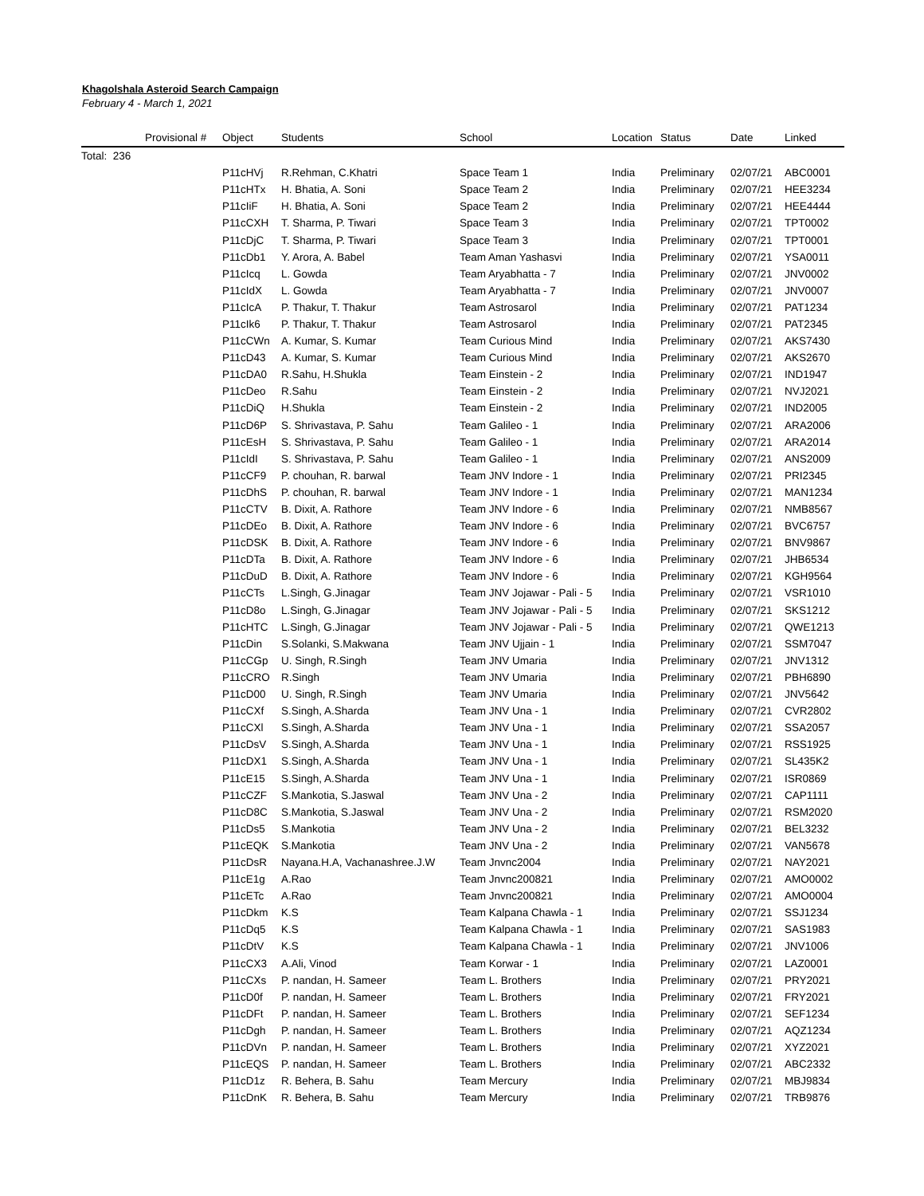Khagolshala Asteroid Search Campaign
February 4 - March 1, 2021
| | Provisional # | Object | Students | School | Location | Status | Date | Linked |
| --- | --- | --- | --- | --- | --- | --- | --- | --- |
| Total: 236 | | | | | | | | |
| | | P11cHVj | R.Rehman, C.Khatri | Space Team 1 | India | Preliminary | 02/07/21 | ABC0001 |
| | | P11cHTx | H. Bhatia, A. Soni | Space Team 2 | India | Preliminary | 02/07/21 | HEE3234 |
| | | P11cIiF | H. Bhatia, A. Soni | Space Team 2 | India | Preliminary | 02/07/21 | HEE4444 |
| | | P11cCXH | T. Sharma, P. Tiwari | Space Team 3 | India | Preliminary | 02/07/21 | TPT0002 |
| | | P11cDjC | T. Sharma, P. Tiwari | Space Team 3 | India | Preliminary | 02/07/21 | TPT0001 |
| | | P11cDb1 | Y. Arora, A. Babel | Team Aman Yashasvi | India | Preliminary | 02/07/21 | YSA0011 |
| | | P11cIcq | L. Gowda | Team Aryabhatta - 7 | India | Preliminary | 02/07/21 | JNV0002 |
| | | P11cIdX | L. Gowda | Team Aryabhatta - 7 | India | Preliminary | 02/07/21 | JNV0007 |
| | | P11cIcA | P. Thakur, T. Thakur | Team Astrosarol | India | Preliminary | 02/07/21 | PAT1234 |
| | | P11cIk6 | P. Thakur, T. Thakur | Team Astrosarol | India | Preliminary | 02/07/21 | PAT2345 |
| | | P11cCWn | A. Kumar, S. Kumar | Team Curious Mind | India | Preliminary | 02/07/21 | AKS7430 |
| | | P11cD43 | A. Kumar, S. Kumar | Team Curious Mind | India | Preliminary | 02/07/21 | AKS2670 |
| | | P11cDA0 | R.Sahu, H.Shukla | Team Einstein - 2 | India | Preliminary | 02/07/21 | IND1947 |
| | | P11cDeo | R.Sahu | Team Einstein - 2 | India | Preliminary | 02/07/21 | NVJ2021 |
| | | P11cDiQ | H.Shukla | Team Einstein - 2 | India | Preliminary | 02/07/21 | IND2005 |
| | | P11cD6P | S. Shrivastava, P. Sahu | Team Galileo - 1 | India | Preliminary | 02/07/21 | ARA2006 |
| | | P11cEsH | S. Shrivastava, P. Sahu | Team Galileo - 1 | India | Preliminary | 02/07/21 | ARA2014 |
| | | P11cIdI | S. Shrivastava, P. Sahu | Team Galileo - 1 | India | Preliminary | 02/07/21 | ANS2009 |
| | | P11cCF9 | P. chouhan, R. barwal | Team JNV Indore - 1 | India | Preliminary | 02/07/21 | PRI2345 |
| | | P11cDhS | P. chouhan, R. barwal | Team JNV Indore - 1 | India | Preliminary | 02/07/21 | MAN1234 |
| | | P11cCTV | B. Dixit, A. Rathore | Team JNV Indore - 6 | India | Preliminary | 02/07/21 | NMB8567 |
| | | P11cDEo | B. Dixit, A. Rathore | Team JNV Indore - 6 | India | Preliminary | 02/07/21 | BVC6757 |
| | | P11cDSK | B. Dixit, A. Rathore | Team JNV Indore - 6 | India | Preliminary | 02/07/21 | BNV9867 |
| | | P11cDTa | B. Dixit, A. Rathore | Team JNV Indore - 6 | India | Preliminary | 02/07/21 | JHB6534 |
| | | P11cDuD | B. Dixit, A. Rathore | Team JNV Indore - 6 | India | Preliminary | 02/07/21 | KGH9564 |
| | | P11cCTs | L.Singh, G.Jinagar | Team JNV Jojawar - Pali - 5 | India | Preliminary | 02/07/21 | VSR1010 |
| | | P11cD8o | L.Singh, G.Jinagar | Team JNV Jojawar - Pali - 5 | India | Preliminary | 02/07/21 | SKS1212 |
| | | P11cHTC | L.Singh, G.Jinagar | Team JNV Jojawar - Pali - 5 | India | Preliminary | 02/07/21 | QWE1213 |
| | | P11cDin | S.Solanki, S.Makwana | Team JNV Ujjain - 1 | India | Preliminary | 02/07/21 | SSM7047 |
| | | P11cCGp | U. Singh, R.Singh | Team JNV Umaria | India | Preliminary | 02/07/21 | JNV1312 |
| | | P11cCRO | R.Singh | Team JNV Umaria | India | Preliminary | 02/07/21 | PBH6890 |
| | | P11cD00 | U. Singh, R.Singh | Team JNV Umaria | India | Preliminary | 02/07/21 | JNV5642 |
| | | P11cCXf | S.Singh, A.Sharda | Team JNV Una - 1 | India | Preliminary | 02/07/21 | CVR2802 |
| | | P11cCXl | S.Singh, A.Sharda | Team JNV Una - 1 | India | Preliminary | 02/07/21 | SSA2057 |
| | | P11cDsV | S.Singh, A.Sharda | Team JNV Una - 1 | India | Preliminary | 02/07/21 | RSS1925 |
| | | P11cDX1 | S.Singh, A.Sharda | Team JNV Una - 1 | India | Preliminary | 02/07/21 | SL435K2 |
| | | P11cE15 | S.Singh, A.Sharda | Team JNV Una - 1 | India | Preliminary | 02/07/21 | ISR0869 |
| | | P11cCZF | S.Mankotia, S.Jaswal | Team JNV Una - 2 | India | Preliminary | 02/07/21 | CAP1111 |
| | | P11cD8C | S.Mankotia, S.Jaswal | Team JNV Una - 2 | India | Preliminary | 02/07/21 | RSM2020 |
| | | P11cDs5 | S.Mankotia | Team JNV Una - 2 | India | Preliminary | 02/07/21 | BEL3232 |
| | | P11cEQK | S.Mankotia | Team JNV Una - 2 | India | Preliminary | 02/07/21 | VAN5678 |
| | | P11cDsR | Nayana.H.A, Vachanashree.J.W | Team Jnvnc2004 | India | Preliminary | 02/07/21 | NAY2021 |
| | | P11cE1g | A.Rao | Team Jnvnc200821 | India | Preliminary | 02/07/21 | AMO0002 |
| | | P11cETc | A.Rao | Team Jnvnc200821 | India | Preliminary | 02/07/21 | AMO0004 |
| | | P11cDkm | K.S | Team Kalpana Chawla - 1 | India | Preliminary | 02/07/21 | SSJ1234 |
| | | P11cDq5 | K.S | Team Kalpana Chawla - 1 | India | Preliminary | 02/07/21 | SAS1983 |
| | | P11cDtV | K.S | Team Kalpana Chawla - 1 | India | Preliminary | 02/07/21 | JNV1006 |
| | | P11cCX3 | A.Ali, Vinod | Team Korwar - 1 | India | Preliminary | 02/07/21 | LAZ0001 |
| | | P11cCXs | P. nandan, H. Sameer | Team L. Brothers | India | Preliminary | 02/07/21 | PRY2021 |
| | | P11cD0f | P. nandan, H. Sameer | Team L. Brothers | India | Preliminary | 02/07/21 | FRY2021 |
| | | P11cDFt | P. nandan, H. Sameer | Team L. Brothers | India | Preliminary | 02/07/21 | SEF1234 |
| | | P11cDgh | P. nandan, H. Sameer | Team L. Brothers | India | Preliminary | 02/07/21 | AQZ1234 |
| | | P11cDVn | P. nandan, H. Sameer | Team L. Brothers | India | Preliminary | 02/07/21 | XYZ2021 |
| | | P11cEQS | P. nandan, H. Sameer | Team L. Brothers | India | Preliminary | 02/07/21 | ABC2332 |
| | | P11cD1z | R. Behera, B. Sahu | Team Mercury | India | Preliminary | 02/07/21 | MBJ9834 |
| | | P11cDnK | R. Behera, B. Sahu | Team Mercury | India | Preliminary | 02/07/21 | TRB9876 |